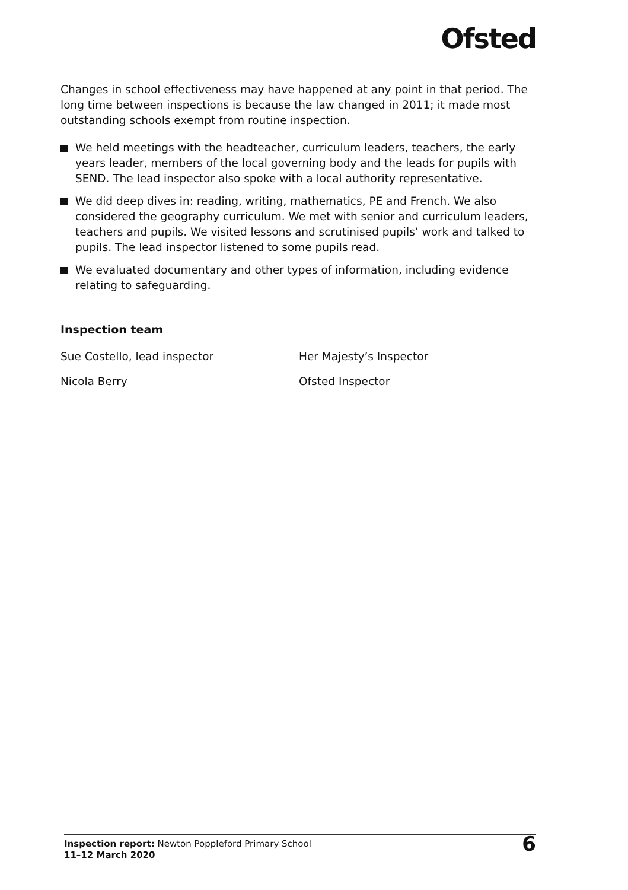Ofsted
Changes in school effectiveness may have happened at any point in that period. The long time between inspections is because the law changed in 2011; it made most outstanding schools exempt from routine inspection.
We held meetings with the headteacher, curriculum leaders, teachers, the early years leader, members of the local governing body and the leads for pupils with SEND. The lead inspector also spoke with a local authority representative.
We did deep dives in: reading, writing, mathematics, PE and French. We also considered the geography curriculum. We met with senior and curriculum leaders, teachers and pupils. We visited lessons and scrutinised pupils’ work and talked to pupils. The lead inspector listened to some pupils read.
We evaluated documentary and other types of information, including evidence relating to safeguarding.
Inspection team
Sue Costello, lead inspector Her Majesty’s Inspector
Nicola Berry Ofsted Inspector
Inspection report: Newton Poppleford Primary School
11–12 March 2020
6